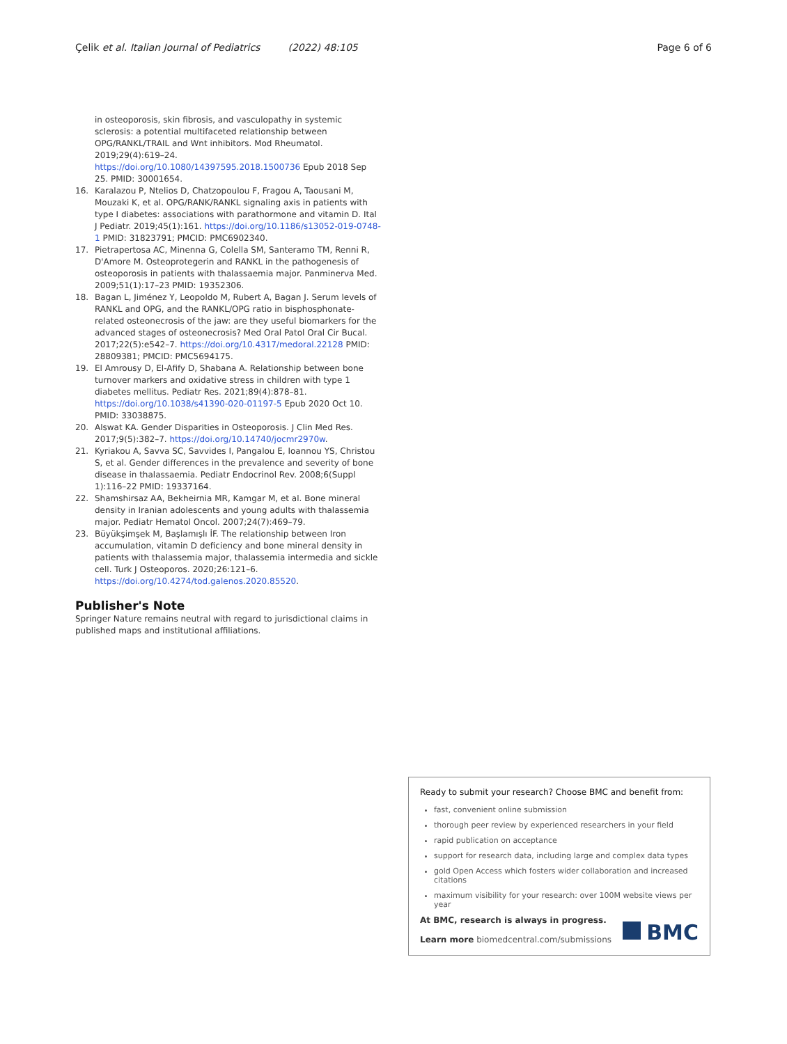Çelik et al. Italian Journal of Pediatrics (2022) 48:105 Page 6 of 6
in osteoporosis, skin fibrosis, and vasculopathy in systemic sclerosis: a potential multifaceted relationship between OPG/RANKL/TRAIL and Wnt inhibitors. Mod Rheumatol. 2019;29(4):619–24. https://doi.org/10.1080/14397595.2018.1500736 Epub 2018 Sep 25. PMID: 30001654.
16. Karalazou P, Ntelios D, Chatzopoulou F, Fragou A, Taousani M, Mouzaki K, et al. OPG/RANK/RANKL signaling axis in patients with type I diabetes: associations with parathormone and vitamin D. Ital J Pediatr. 2019;45(1):161. https://doi.org/10.1186/s13052-019-0748-1 PMID: 31823791; PMCID: PMC6902340.
17. Pietrapertosa AC, Minenna G, Colella SM, Santeramo TM, Renni R, D'Amore M. Osteoprotegerin and RANKL in the pathogenesis of osteoporosis in patients with thalassaemia major. Panminerva Med. 2009;51(1):17–23 PMID: 19352306.
18. Bagan L, Jiménez Y, Leopoldo M, Rubert A, Bagan J. Serum levels of RANKL and OPG, and the RANKL/OPG ratio in bisphosphonate-related osteonecrosis of the jaw: are they useful biomarkers for the advanced stages of osteonecrosis? Med Oral Patol Oral Cir Bucal. 2017;22(5):e542–7. https://doi.org/10.4317/medoral.22128 PMID: 28809381; PMCID: PMC5694175.
19. El Amrousy D, El-Afify D, Shabana A. Relationship between bone turnover markers and oxidative stress in children with type 1 diabetes mellitus. Pediatr Res. 2021;89(4):878–81. https://doi.org/10.1038/s41390-020-01197-5 Epub 2020 Oct 10. PMID: 33038875.
20. Alswat KA. Gender Disparities in Osteoporosis. J Clin Med Res. 2017;9(5):382–7. https://doi.org/10.14740/jocmr2970w.
21. Kyriakou A, Savva SC, Savvides I, Pangalou E, Ioannou YS, Christou S, et al. Gender differences in the prevalence and severity of bone disease in thalassaemia. Pediatr Endocrinol Rev. 2008;6(Suppl 1):116–22 PMID: 19337164.
22. Shamshirsaz AA, Bekheirnia MR, Kamgar M, et al. Bone mineral density in Iranian adolescents and young adults with thalassemia major. Pediatr Hematol Oncol. 2007;24(7):469–79.
23. Büyükşimşek M, Başlamışlı İF. The relationship between Iron accumulation, vitamin D deficiency and bone mineral density in patients with thalassemia major, thalassemia intermedia and sickle cell. Turk J Osteoporos. 2020;26:121–6. https://doi.org/10.4274/tod.galenos.2020.85520.
Publisher's Note
Springer Nature remains neutral with regard to jurisdictional claims in published maps and institutional affiliations.
Ready to submit your research? Choose BMC and benefit from:
fast, convenient online submission
thorough peer review by experienced researchers in your field
rapid publication on acceptance
support for research data, including large and complex data types
gold Open Access which fosters wider collaboration and increased citations
maximum visibility for your research: over 100M website views per year
At BMC, research is always in progress.
Learn more biomedcentral.com/submissions
BMC